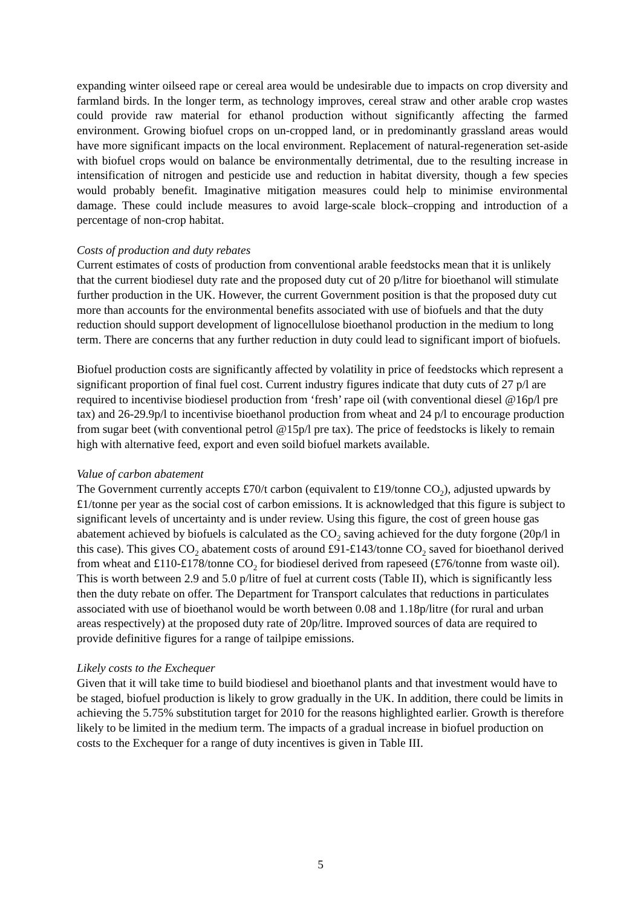expanding winter oilseed rape or cereal area would be undesirable due to impacts on crop diversity and farmland birds. In the longer term, as technology improves, cereal straw and other arable crop wastes could provide raw material for ethanol production without significantly affecting the farmed environment. Growing biofuel crops on un-cropped land, or in predominantly grassland areas would have more significant impacts on the local environment. Replacement of natural-regeneration set-aside with biofuel crops would on balance be environmentally detrimental, due to the resulting increase in intensification of nitrogen and pesticide use and reduction in habitat diversity, though a few species would probably benefit. Imaginative mitigation measures could help to minimise environmental damage. These could include measures to avoid large-scale block–cropping and introduction of a percentage of non-crop habitat.
Costs of production and duty rebates
Current estimates of costs of production from conventional arable feedstocks mean that it is unlikely that the current biodiesel duty rate and the proposed duty cut of 20 p/litre for bioethanol will stimulate further production in the UK. However, the current Government position is that the proposed duty cut more than accounts for the environmental benefits associated with use of biofuels and that the duty reduction should support development of lignocellulose bioethanol production in the medium to long term. There are concerns that any further reduction in duty could lead to significant import of biofuels.
Biofuel production costs are significantly affected by volatility in price of feedstocks which represent a significant proportion of final fuel cost. Current industry figures indicate that duty cuts of 27 p/l are required to incentivise biodiesel production from ‘fresh’ rape oil (with conventional diesel @16p/l pre tax) and 26-29.9p/l to incentivise bioethanol production from wheat and 24 p/l to encourage production from sugar beet (with conventional petrol @15p/l pre tax). The price of feedstocks is likely to remain high with alternative feed, export and even soild biofuel markets available.
Value of carbon abatement
The Government currently accepts £70/t carbon (equivalent to £19/tonne CO<sub>2</sub>), adjusted upwards by £1/tonne per year as the social cost of carbon emissions. It is acknowledged that this figure is subject to significant levels of uncertainty and is under review. Using this figure, the cost of green house gas abatement achieved by biofuels is calculated as the CO<sub>2</sub> saving achieved for the duty forgone (20p/l in this case). This gives CO<sub>2</sub> abatement costs of around £91-£143/tonne CO<sub>2</sub> saved for bioethanol derived from wheat and £110-£178/tonne CO<sub>2</sub> for biodiesel derived from rapeseed (£76/tonne from waste oil). This is worth between 2.9 and 5.0 p/litre of fuel at current costs (Table II), which is significantly less then the duty rebate on offer. The Department for Transport calculates that reductions in particulates associated with use of bioethanol would be worth between 0.08 and 1.18p/litre (for rural and urban areas respectively) at the proposed duty rate of 20p/litre. Improved sources of data are required to provide definitive figures for a range of tailpipe emissions.
Likely costs to the Exchequer
Given that it will take time to build biodiesel and bioethanol plants and that investment would have to be staged, biofuel production is likely to grow gradually in the UK. In addition, there could be limits in achieving the 5.75% substitution target for 2010 for the reasons highlighted earlier. Growth is therefore likely to be limited in the medium term. The impacts of a gradual increase in biofuel production on costs to the Exchequer for a range of duty incentives is given in Table III.
5